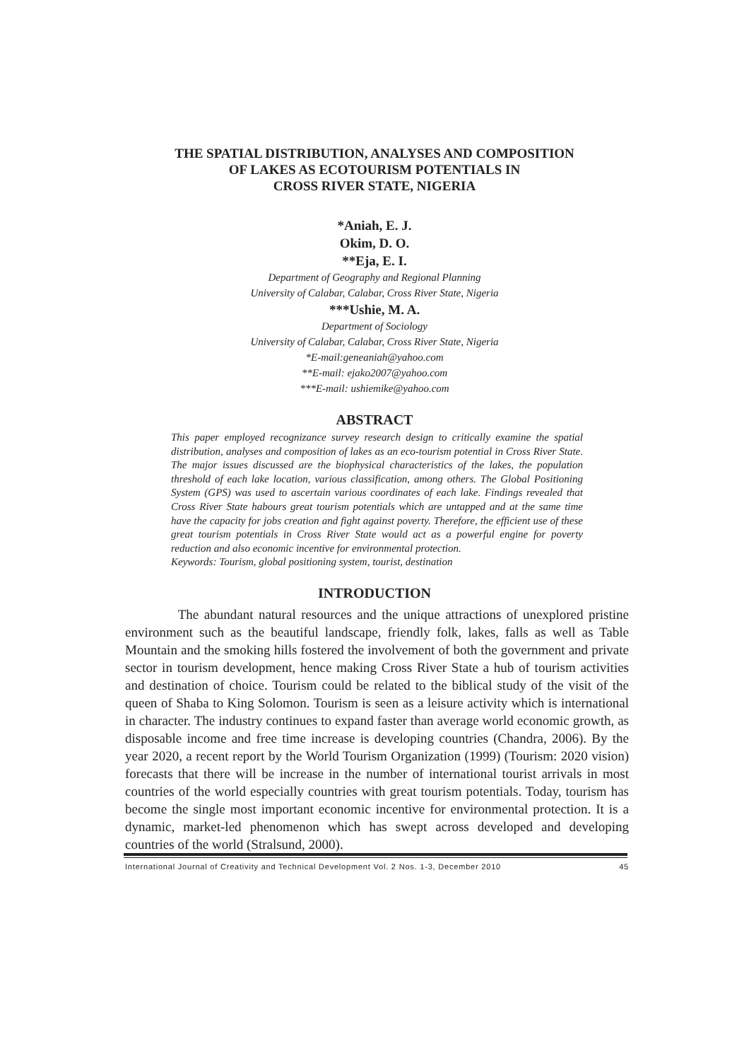THE SPATIAL DISTRIBUTION, ANALYSES AND COMPOSITION
OF LAKES AS ECOTOURISM POTENTIALS IN
CROSS RIVER STATE, NIGERIA
*Aniah, E. J.
Okim, D. O.
**Eja, E. I.
Department of Geography and Regional Planning
University of Calabar, Calabar, Cross River State, Nigeria
***Ushie, M. A.
Department of Sociology
University of Calabar, Calabar, Cross River State, Nigeria
*E-mail:geneaniah@yahoo.com
**E-mail: ejako2007@yahoo.com
***E-mail: ushiemike@yahoo.com
ABSTRACT
This paper employed recognizance survey research design to critically examine the spatial distribution, analyses and composition of lakes as an eco-tourism potential in Cross River State. The major issues discussed are the biophysical characteristics of the lakes, the population threshold of each lake location, various classification, among others. The Global Positioning System (GPS) was used to ascertain various coordinates of each lake. Findings revealed that Cross River State habours great tourism potentials which are untapped and at the same time have the capacity for jobs creation and fight against poverty. Therefore, the efficient use of these great tourism potentials in Cross River State would act as a powerful engine for poverty reduction and also economic incentive for environmental protection.
Keywords: Tourism, global positioning system, tourist, destination
INTRODUCTION
The abundant natural resources and the unique attractions of unexplored pristine environment such as the beautiful landscape, friendly folk, lakes, falls as well as Table Mountain and the smoking hills fostered the involvement of both the government and private sector in tourism development, hence making Cross River State a hub of tourism activities and destination of choice. Tourism could be related to the biblical study of the visit of the queen of Shaba to King Solomon. Tourism is seen as a leisure activity which is international in character. The industry continues to expand faster than average world economic growth, as disposable income and free time increase is developing countries (Chandra, 2006). By the year 2020, a recent report by the World Tourism Organization (1999) (Tourism: 2020 vision) forecasts that there will be increase in the number of international tourist arrivals in most countries of the world especially countries with great tourism potentials. Today, tourism has become the single most important economic incentive for environmental protection. It is a dynamic, market-led phenomenon which has swept across developed and developing countries of the world (Stralsund, 2000).
International Journal of Creativity and Technical Development Vol. 2 Nos. 1-3, December 2010 45